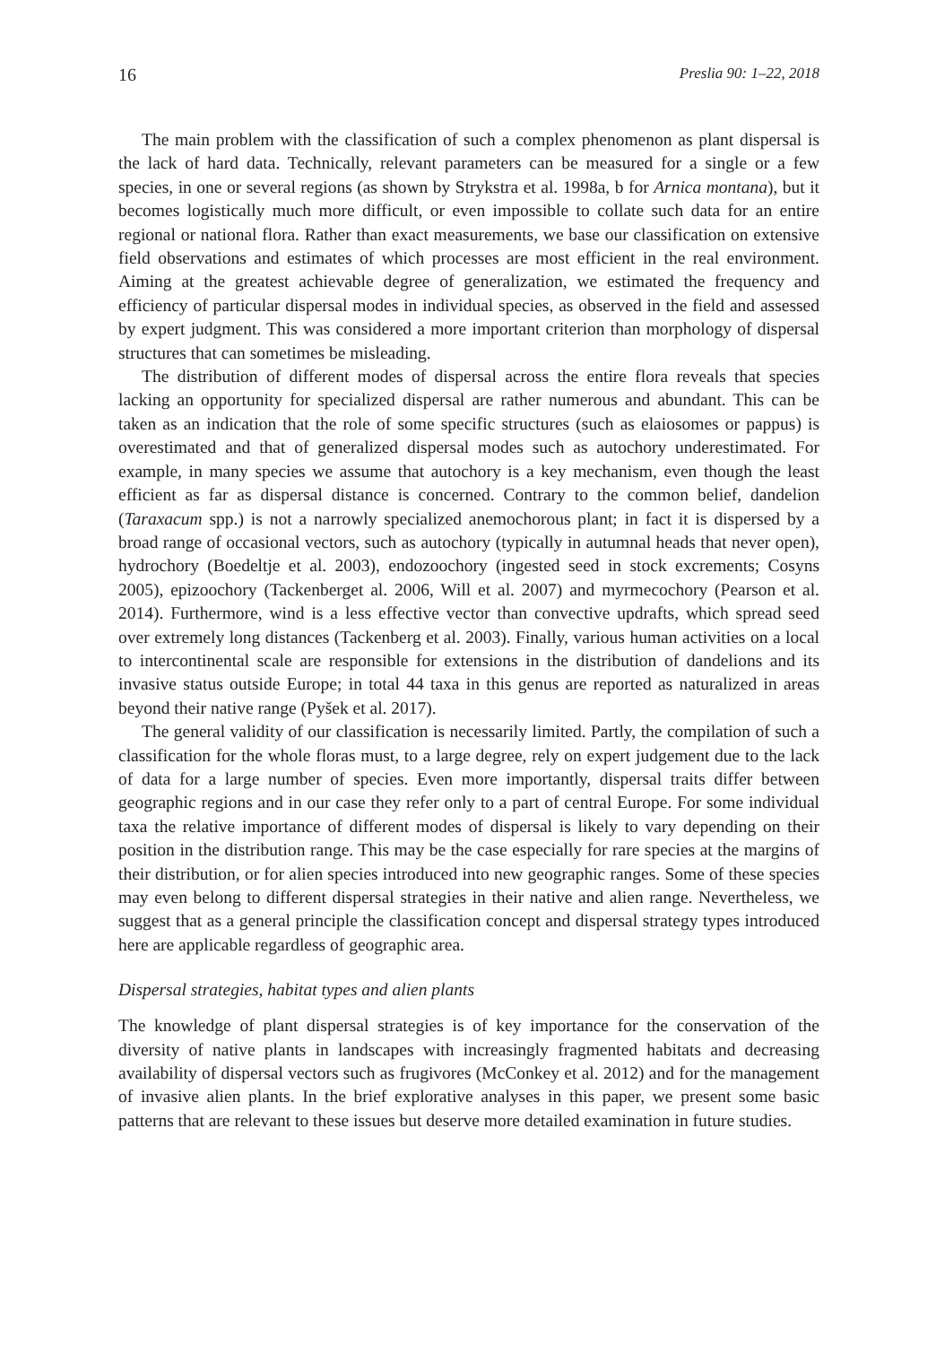16 Preslia 90: 1–22, 2018
The main problem with the classification of such a complex phenomenon as plant dispersal is the lack of hard data. Technically, relevant parameters can be measured for a single or a few species, in one or several regions (as shown by Strykstra et al. 1998a, b for Arnica montana), but it becomes logistically much more difficult, or even impossible to collate such data for an entire regional or national flora. Rather than exact measurements, we base our classification on extensive field observations and estimates of which processes are most efficient in the real environment. Aiming at the greatest achievable degree of generalization, we estimated the frequency and efficiency of particular dispersal modes in individual species, as observed in the field and assessed by expert judgment. This was considered a more important criterion than morphology of dispersal structures that can sometimes be misleading.
The distribution of different modes of dispersal across the entire flora reveals that species lacking an opportunity for specialized dispersal are rather numerous and abundant. This can be taken as an indication that the role of some specific structures (such as elaiosomes or pappus) is overestimated and that of generalized dispersal modes such as autochory underestimated. For example, in many species we assume that autochory is a key mechanism, even though the least efficient as far as dispersal distance is concerned. Contrary to the common belief, dandelion (Taraxacum spp.) is not a narrowly specialized anemochorous plant; in fact it is dispersed by a broad range of occasional vectors, such as autochory (typically in autumnal heads that never open), hydrochory (Boedeltje et al. 2003), endozoochory (ingested seed in stock excrements; Cosyns 2005), epizoochory (Tackenberget al. 2006, Will et al. 2007) and myrmecochory (Pearson et al. 2014). Furthermore, wind is a less effective vector than convective updrafts, which spread seed over extremely long distances (Tackenberg et al. 2003). Finally, various human activities on a local to intercontinental scale are responsible for extensions in the distribution of dandelions and its invasive status outside Europe; in total 44 taxa in this genus are reported as naturalized in areas beyond their native range (Pyšek et al. 2017).
The general validity of our classification is necessarily limited. Partly, the compilation of such a classification for the whole floras must, to a large degree, rely on expert judgement due to the lack of data for a large number of species. Even more importantly, dispersal traits differ between geographic regions and in our case they refer only to a part of central Europe. For some individual taxa the relative importance of different modes of dispersal is likely to vary depending on their position in the distribution range. This may be the case especially for rare species at the margins of their distribution, or for alien species introduced into new geographic ranges. Some of these species may even belong to different dispersal strategies in their native and alien range. Nevertheless, we suggest that as a general principle the classification concept and dispersal strategy types introduced here are applicable regardless of geographic area.
Dispersal strategies, habitat types and alien plants
The knowledge of plant dispersal strategies is of key importance for the conservation of the diversity of native plants in landscapes with increasingly fragmented habitats and decreasing availability of dispersal vectors such as frugivores (McConkey et al. 2012) and for the management of invasive alien plants. In the brief explorative analyses in this paper, we present some basic patterns that are relevant to these issues but deserve more detailed examination in future studies.